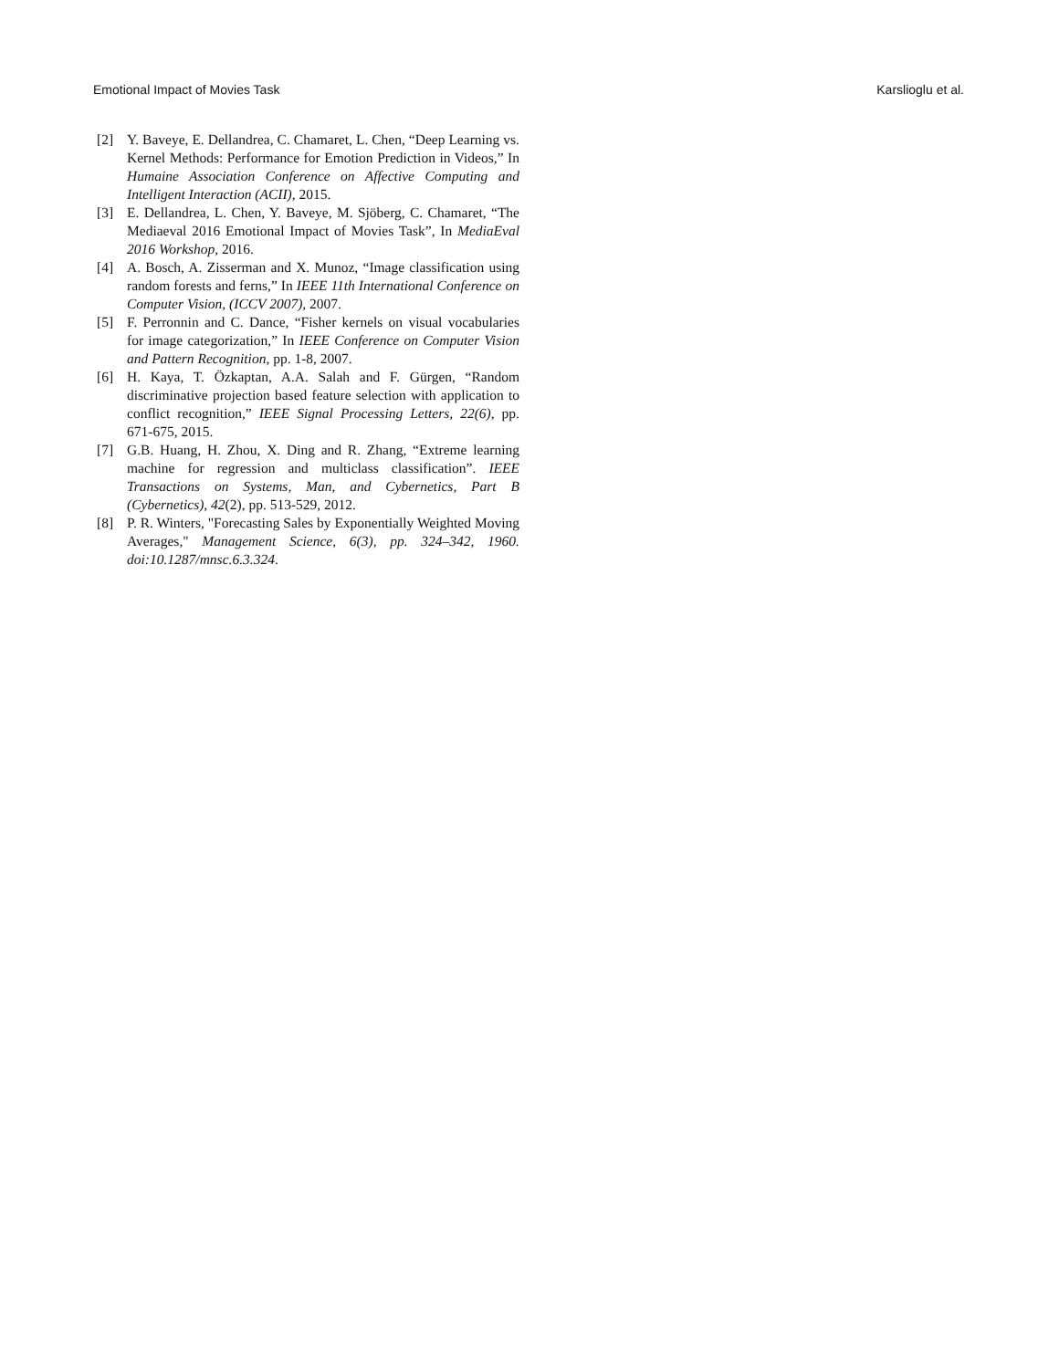Emotional Impact of Movies Task Karslioglu et al.
[2] Y. Baveye, E. Dellandrea, C. Chamaret, L. Chen, “Deep Learning vs. Kernel Methods: Performance for Emotion Prediction in Videos,” In Humaine Association Conference on Affective Computing and Intelligent Interaction (ACII), 2015.
[3] E. Dellandrea, L. Chen, Y. Baveye, M. Sjöberg, C. Chamaret, “The Mediaeval 2016 Emotional Impact of Movies Task”, In MediaEval 2016 Workshop, 2016.
[4] A. Bosch, A. Zisserman and X. Munoz, “Image classification using random forests and ferns,” In IEEE 11th International Conference on Computer Vision, (ICCV 2007), 2007.
[5] F. Perronnin and C. Dance, “Fisher kernels on visual vocabularies for image categorization,” In IEEE Conference on Computer Vision and Pattern Recognition, pp. 1-8, 2007.
[6] H. Kaya, T. Özkaptan, A.A. Salah and F. Gürgen, “Random discriminative projection based feature selection with application to conflict recognition,” IEEE Signal Processing Letters, 22(6), pp. 671-675, 2015.
[7] G.B. Huang, H. Zhou, X. Ding and R. Zhang, “Extreme learning machine for regression and multiclass classification”. IEEE Transactions on Systems, Man, and Cybernetics, Part B (Cybernetics), 42(2), pp. 513-529, 2012.
[8] P. R. Winters, "Forecasting Sales by Exponentially Weighted Moving Averages," Management Science, 6(3), pp. 324–342, 1960. doi:10.1287/mnsc.6.3.324.